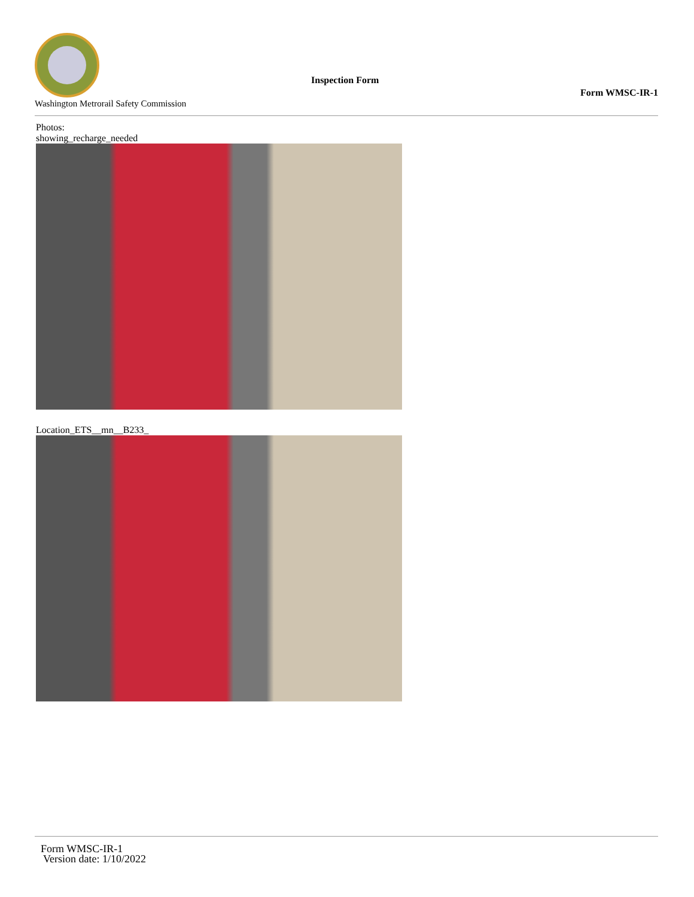Washington Metrorail Safety Commission
Inspection Form
Form WMSC-IR-1
Photos:
showing_recharge_needed
Location_ETS__mn__B233_
Form WMSC-IR-1
Version date: 1/10/2022